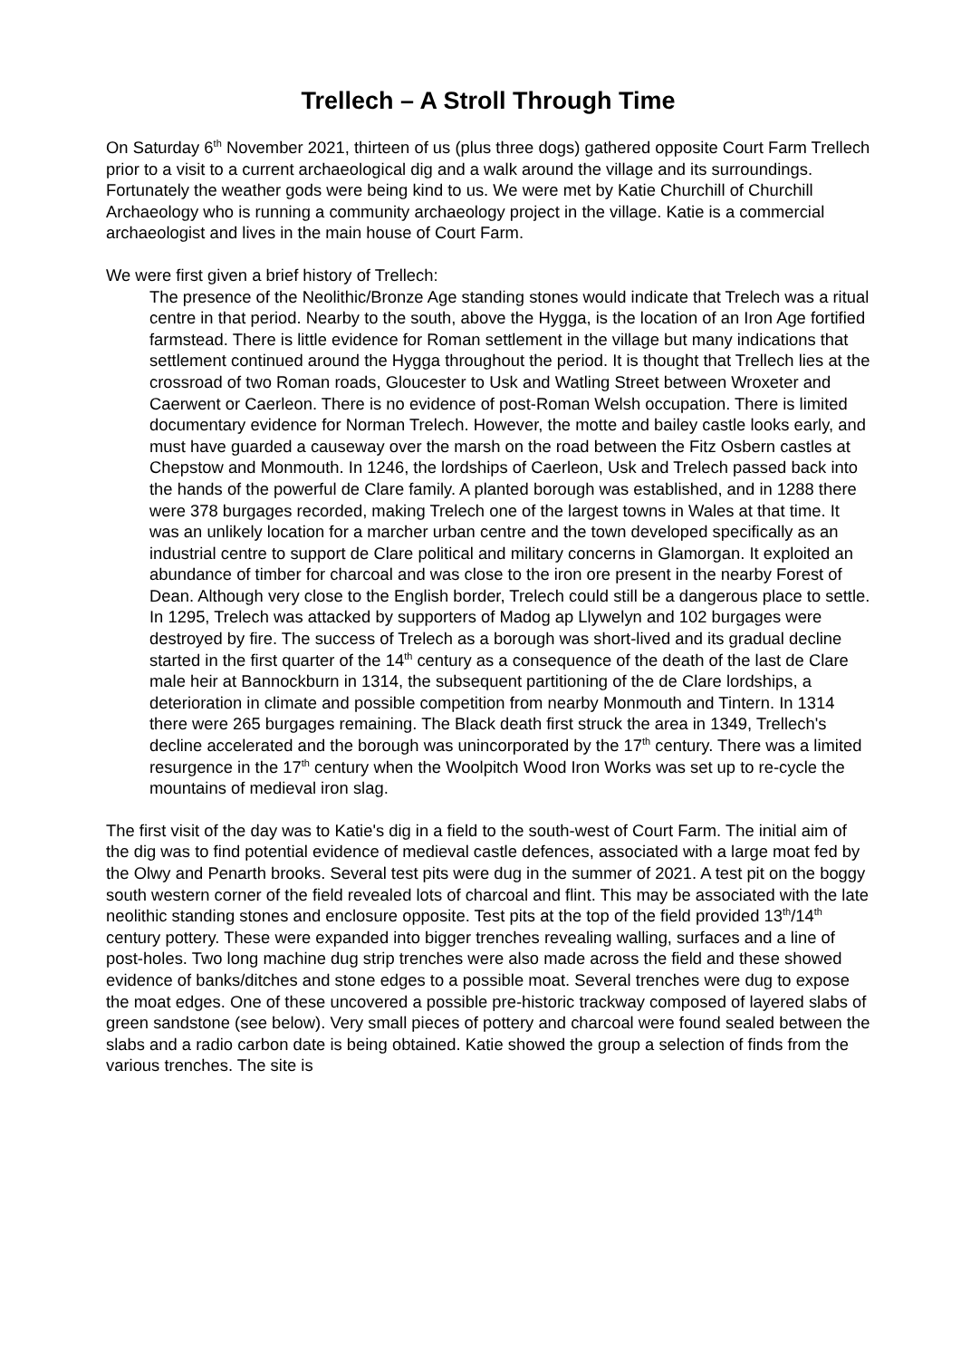Trellech – A Stroll Through Time
On Saturday 6<sup>th</sup> November 2021, thirteen of us (plus three dogs) gathered opposite Court Farm Trellech prior to a visit to a current archaeological dig and a walk around the village and its surroundings. Fortunately the weather gods were being kind to us. We were met by Katie Churchill of Churchill Archaeology who is running a community archaeology project in the village. Katie is a commercial archaeologist and lives in the main house of Court Farm.
We were first given a brief history of Trellech:
The presence of the Neolithic/Bronze Age standing stones would indicate that Trelech was a ritual centre in that period. Nearby to the south, above the Hygga, is the location of an Iron Age fortified farmstead. There is little evidence for Roman settlement in the village but many indications that settlement continued around the Hygga throughout the period. It is thought that Trellech lies at the crossroad of two Roman roads, Gloucester to Usk and Watling Street between Wroxeter and Caerwent or Caerleon. There is no evidence of post-Roman Welsh occupation. There is limited documentary evidence for Norman Trelech. However, the motte and bailey castle looks early, and must have guarded a causeway over the marsh on the road between the Fitz Osbern castles at Chepstow and Monmouth. In 1246, the lordships of Caerleon, Usk and Trelech passed back into the hands of the powerful de Clare family. A planted borough was established, and in 1288 there were 378 burgages recorded, making Trelech one of the largest towns in Wales at that time. It was an unlikely location for a marcher urban centre and the town developed specifically as an industrial centre to support de Clare political and military concerns in Glamorgan. It exploited an abundance of timber for charcoal and was close to the iron ore present in the nearby Forest of Dean. Although very close to the English border, Trelech could still be a dangerous place to settle. In 1295, Trelech was attacked by supporters of Madog ap Llywelyn and 102 burgages were destroyed by fire. The success of Trelech as a borough was short-lived and its gradual decline started in the first quarter of the 14<sup>th</sup> century as a consequence of the death of the last de Clare male heir at Bannockburn in 1314, the subsequent partitioning of the de Clare lordships, a deterioration in climate and possible competition from nearby Monmouth and Tintern. In 1314 there were 265 burgages remaining. The Black death first struck the area in 1349, Trellech's decline accelerated and the borough was unincorporated by the 17<sup>th</sup> century. There was a limited resurgence in the 17<sup>th</sup> century when the Woolpitch Wood Iron Works was set up to re-cycle the mountains of medieval iron slag.
The first visit of the day was to Katie's dig in a field to the south-west of Court Farm. The initial aim of the dig was to find potential evidence of medieval castle defences, associated with a large moat fed by the Olwy and Penarth brooks. Several test pits were dug in the summer of 2021. A test pit on the boggy south western corner of the field revealed lots of charcoal and flint. This may be associated with the late neolithic standing stones and enclosure opposite. Test pits at the top of the field provided 13<sup>th</sup>/14<sup>th</sup> century pottery. These were expanded into bigger trenches revealing walling, surfaces and a line of post-holes. Two long machine dug strip trenches were also made across the field and these showed evidence of banks/ditches and stone edges to a possible moat. Several trenches were dug to expose the moat edges. One of these uncovered a possible pre-historic trackway composed of layered slabs of green sandstone (see below). Very small pieces of pottery and charcoal were found sealed between the slabs and a radio carbon date is being obtained. Katie showed the group a selection of finds from the various trenches. The site is